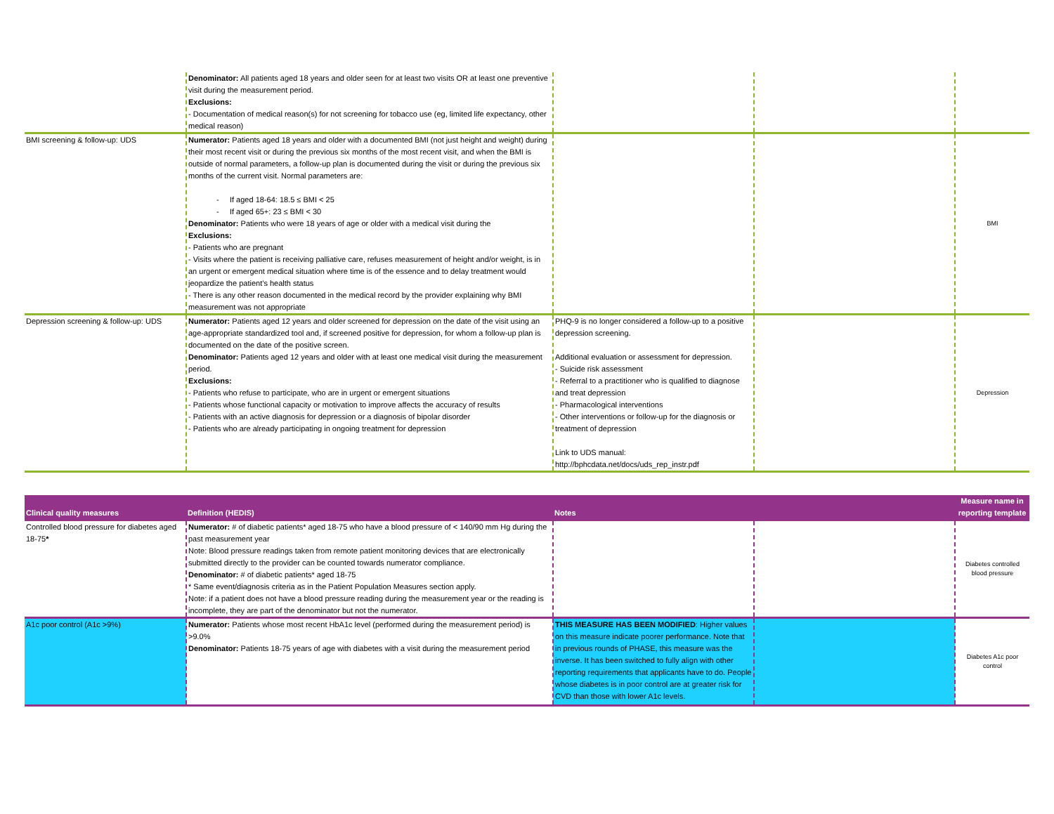| | Denominator: All patients aged 18 years and older seen for at least two visits OR at least one preventive visit during the measurement period. Exclusions: - Documentation of medical reason(s) for not screening for tobacco use (eg, limited life expectancy, other medical reason) | | | |
| BMI screening & follow-up: UDS | Numerator: Patients aged 18 years and older with a documented BMI (not just height and weight) during their most recent visit or during the previous six months of the most recent visit, and when the BMI is outside of normal parameters, a follow-up plan is documented during the visit or during the previous six months of the current visit. Normal parameters are: - If aged 18-64: 18.5 ≤ BMI < 25 - If aged 65+: 23 ≤ BMI < 30 Denominator: Patients who were 18 years of age or older with a medical visit during the Exclusions: - Patients who are pregnant - Visits where the patient is receiving palliative care, refuses measurement of height and/or weight, is in an urgent or emergent medical situation where time is of the essence and to delay treatment would jeopardize the patient’s health status - There is any other reason documented in the medical record by the provider explaining why BMI measurement was not appropriate | | | BMI |
| Depression screening & follow-up: UDS | Numerator: Patients aged 12 years and older screened for depression on the date of the visit using an age-appropriate standardized tool and, if screened positive for depression, for whom a follow-up plan is documented on the date of the positive screen. Denominator: Patients aged 12 years and older with at least one medical visit during the measurement period. Exclusions: - Patients who refuse to participate, who are in urgent or emergent situations - Patients whose functional capacity or motivation to improve affects the accuracy of results - Patients with an active diagnosis for depression or a diagnosis of bipolar disorder - Patients who are already participating in ongoing treatment for depression | PHQ-9 is no longer considered a follow-up to a positive depression screening. Additional evaluation or assessment for depression. - Suicide risk assessment - Referral to a practitioner who is qualified to diagnose and treat depression - Pharmacological interventions - Other interventions or follow-up for the diagnosis or treatment of depression Link to UDS manual: http://bphcdata.net/docs/uds_rep_instr.pdf | | Depression |
| Clinical quality measures | Definition (HEDIS) | Notes | | Measure name in reporting template |
| --- | --- | --- | --- | --- |
| Controlled blood pressure for diabetes aged 18-75 * | Numerator: # of diabetic patients* aged 18-75 who have a blood pressure of < 140/90 mm Hg during the past measurement year Note: Blood pressure readings taken from remote patient monitoring devices that are electronically submitted directly to the provider can be counted towards numerator compliance. Denominator: # of diabetic patients* aged 18-75 * Same event/diagnosis criteria as in the Patient Population Measures section apply. Note: if a patient does not have a blood pressure reading during the measurement year or the reading is incomplete, they are part of the denominator but not the numerator. | | | Diabetes controlled blood pressure |
| A1c poor control (A1c >9%) | Numerator: Patients whose most recent HbA1c level (performed during the measurement period) is >9.0% Denominator: Patients 18-75 years of age with diabetes with a visit during the measurement period | THIS MEASURE HAS BEEN MODIFIED : Higher values on this measure indicate poorer performance. Note that in previous rounds of PHASE, this measure was the inverse. It has been switched to fully align with other reporting requirements that applicants have to do. People whose diabetes is in poor control are at greater risk for CVD than those with lower A1c levels. | | Diabetes A1c poor control |